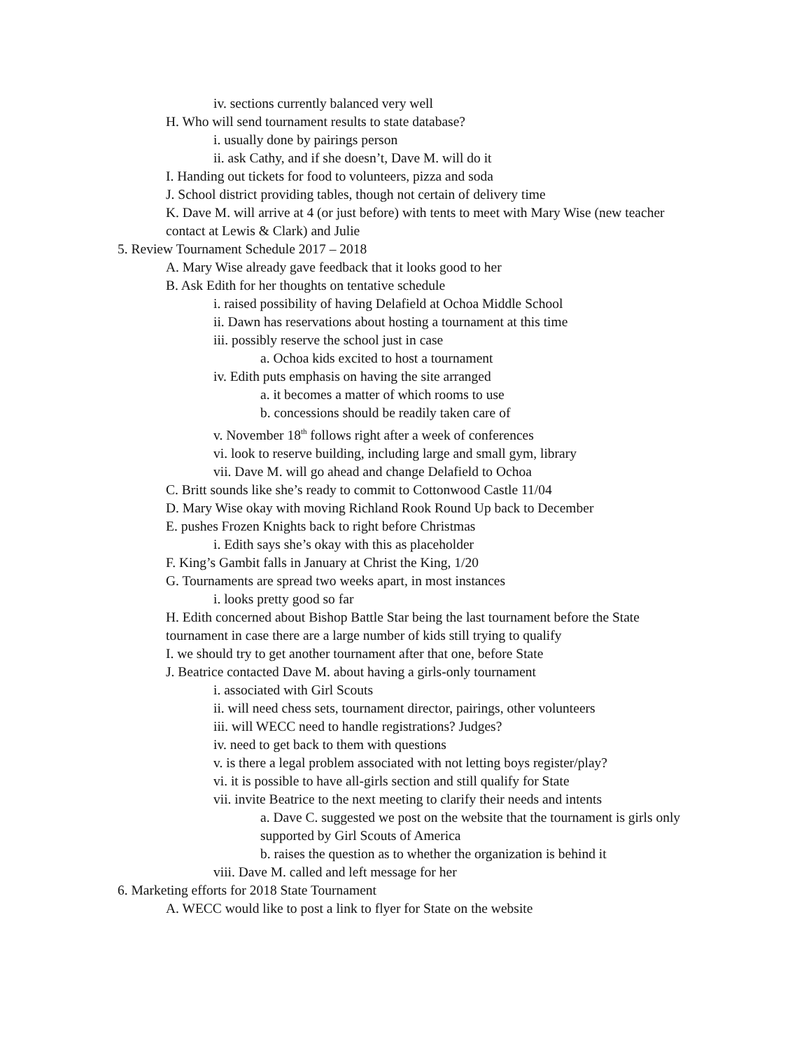iv. sections currently balanced very well
H. Who will send tournament results to state database?
i. usually done by pairings person
ii. ask Cathy, and if she doesn’t, Dave M. will do it
I. Handing out tickets for food to volunteers, pizza and soda
J. School district providing tables, though not certain of delivery time
K. Dave M. will arrive at 4 (or just before) with tents to meet with Mary Wise (new teacher contact at Lewis & Clark) and Julie
5. Review Tournament Schedule 2017 – 2018
A. Mary Wise already gave feedback that it looks good to her
B. Ask Edith for her thoughts on tentative schedule
i. raised possibility of having Delafield at Ochoa Middle School
ii. Dawn has reservations about hosting a tournament at this time
iii. possibly reserve the school just in case
a. Ochoa kids excited to host a tournament
iv. Edith puts emphasis on having the site arranged
a. it becomes a matter of which rooms to use
b. concessions should be readily taken care of
v. November 18<sup>th</sup> follows right after a week of conferences
vi. look to reserve building, including large and small gym, library
vii. Dave M. will go ahead and change Delafield to Ochoa
C. Britt sounds like she’s ready to commit to Cottonwood Castle 11/04
D. Mary Wise okay with moving Richland Rook Round Up back to December
E. pushes Frozen Knights back to right before Christmas
i. Edith says she’s okay with this as placeholder
F. King’s Gambit falls in January at Christ the King, 1/20
G. Tournaments are spread two weeks apart, in most instances
i. looks pretty good so far
H. Edith concerned about Bishop Battle Star being the last tournament before the State tournament in case there are a large number of kids still trying to qualify
I. we should try to get another tournament after that one, before State
J. Beatrice contacted Dave M. about having a girls-only tournament
i. associated with Girl Scouts
ii. will need chess sets, tournament director, pairings, other volunteers
iii. will WECC need to handle registrations? Judges?
iv. need to get back to them with questions
v. is there a legal problem associated with not letting boys register/play?
vi. it is possible to have all-girls section and still qualify for State
vii. invite Beatrice to the next meeting to clarify their needs and intents
a. Dave C. suggested we post on the website that the tournament is girls only supported by Girl Scouts of America
b. raises the question as to whether the organization is behind it
viii. Dave M. called and left message for her
6. Marketing efforts for 2018 State Tournament
A. WECC would like to post a link to flyer for State on the website